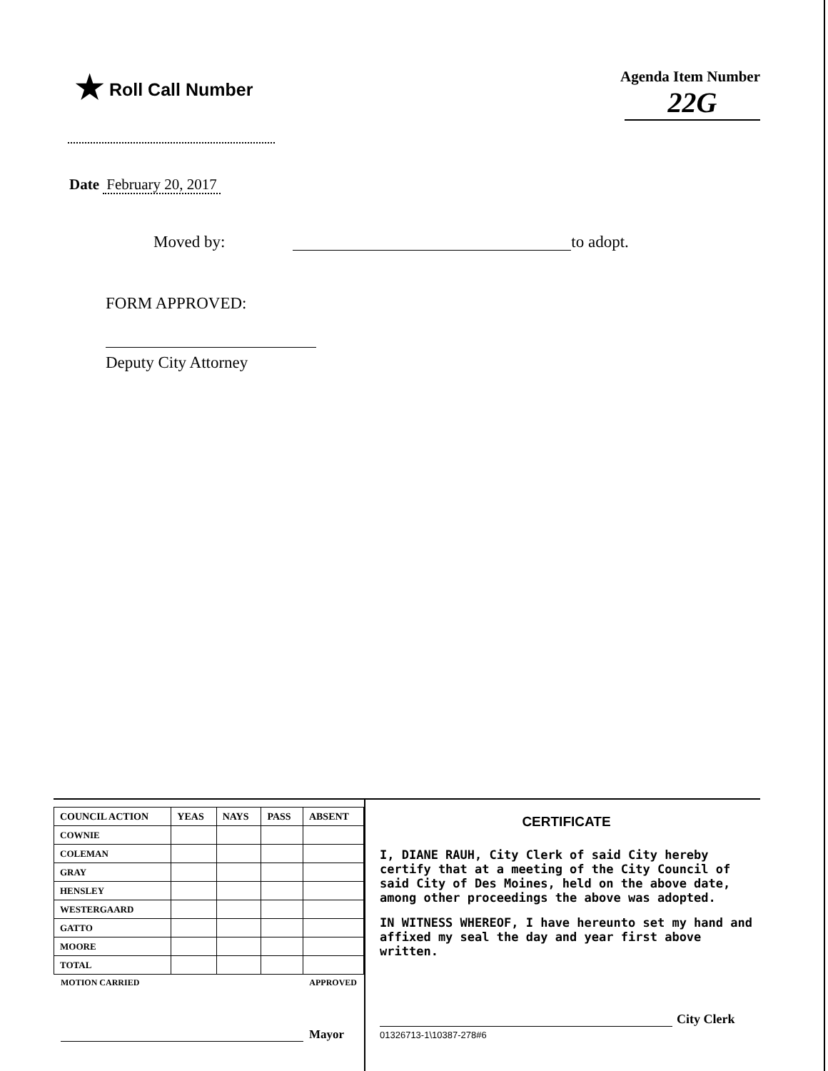★ Roll Call Number
Agenda Item Number
22G
Date February 20, 2017
Moved by:
to adopt.
FORM APPROVED:
Deputy City Attorney
| COUNCIL ACTION | YEAS | NAYS | PASS | ABSENT |
| --- | --- | --- | --- | --- |
| COWNIE | | | | |
| COLEMAN | | | | |
| GRAY | | | | |
| HENSLEY | | | | |
| WESTERGAARD | | | | |
| GATTO | | | | |
| MOORE | | | | |
| TOTAL | | | | |
MOTION CARRIED APPROVED
Mayor
CERTIFICATE
I, DIANE RAUH, City Clerk of said City hereby certify that at a meeting of the City Council of said City of Des Moines, held on the above date, among other proceedings the above was adopted.
IN WITNESS WHEREOF, I have hereunto set my hand and affixed my seal the day and year first above written.
City Clerk
01326713-1\10387-278#6